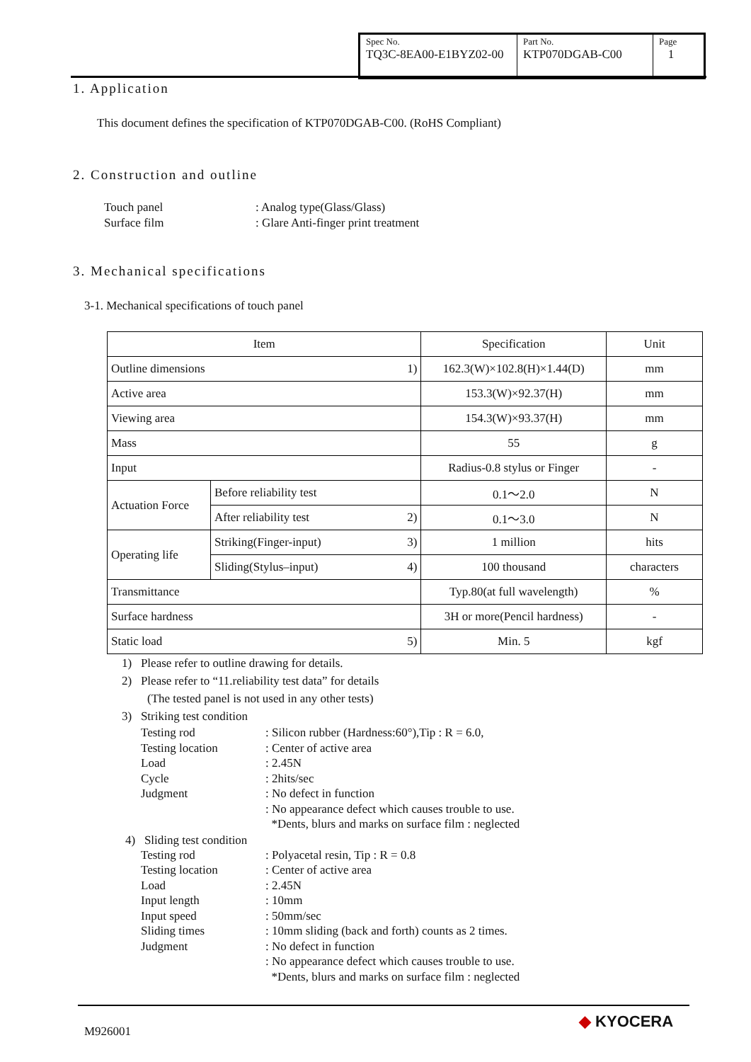| Spec No. TQ3C-8EA00-E1BYZ02-00 | Part No. KTP070DGAB-C00 | Page 1 |
1. Application
This document defines the specification of KTP070DGAB-C00. (RoHS Compliant)
2. Construction and outline
Touch panel: Analog type(Glass/Glass) Surface film: Glare Anti-finger print treatment
3. Mechanical specifications
3-1. Mechanical specifications of touch panel
| Item | | Specification | Unit |
| --- | --- | --- | --- |
| Outline dimensions 1) | | 162.3(W)×102.8(H)×1.44(D) | mm |
| Active area | | 153.3(W)×92.37(H) | mm |
| Viewing area | | 154.3(W)×93.37(H) | mm |
| Mass | | 55 | g |
| Input | | Radius-0.8 stylus or Finger | - |
| Actuation Force | Before reliability test | 0.1〜2.0 | N |
| | After reliability test 2) | 0.1〜3.0 | N |
| Operating life | Striking(Finger-input) 3) | 1 million | hits |
| | Sliding(Stylus–input) 4) | 100 thousand | characters |
| Transmittance | | Typ.80(at full wavelength) | % |
| Surface hardness | | 3H or more(Pencil hardness) | - |
| Static load 5) | | Min. 5 | kgf |
1) Please refer to outline drawing for details.
2) Please refer to “11.reliability test data” for details
(The tested panel is not used in any other tests)
3) Striking test condition
Testing rod: Silicon rubber (Hardness:60°),Tip : R = 6.0, Testing location: Center of active area Load: 2.45N Cycle: 2hits/sec Judgment: No defect in function : No appearance defect which causes trouble to use.
*Dents, blurs and marks on surface film : neglected
4) Sliding test condition
Testing rod: Polyacetal resin, Tip : R = 0.8 Testing location: Center of active area Load: 2.45N Input length: 10mm Input speed: 50mm/sec Sliding times: 10mm sliding (back and forth) counts as 2 times. Judgment: No defect in function : No appearance defect which causes trouble to use.
*Dents, blurs and marks on surface film : neglected
M926001
◆ KYOCERA